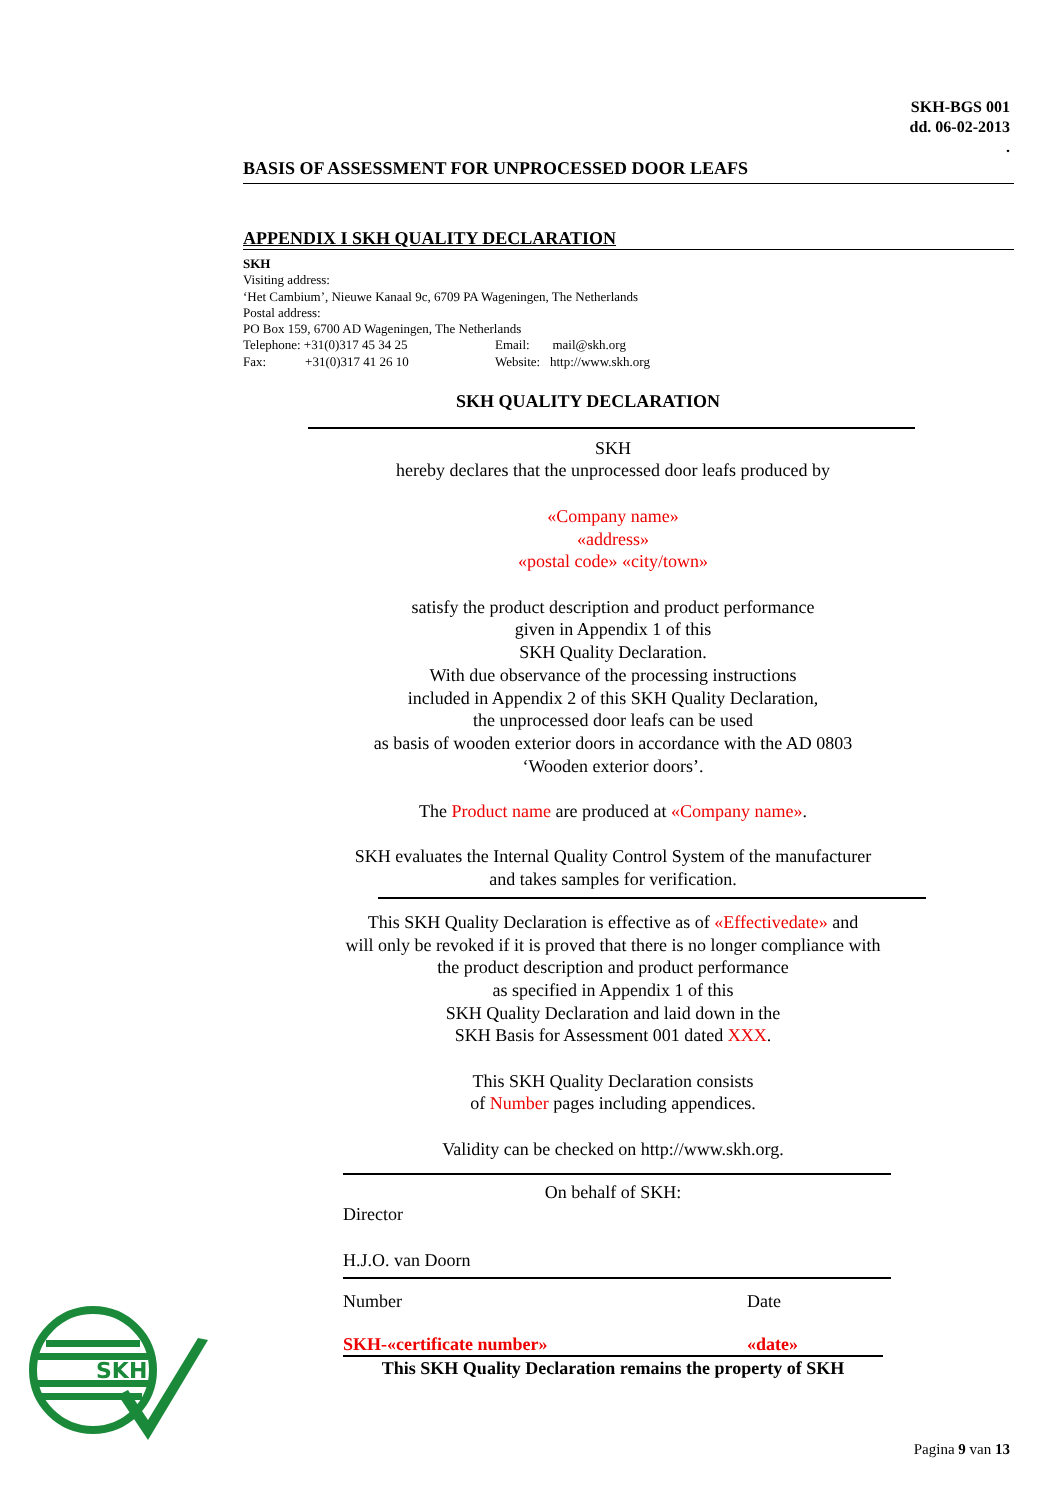SKH-BGS 001
dd. 06-02-2013
.
BASIS OF ASSESSMENT FOR UNPROCESSED DOOR LEAFS
APPENDIX I SKH QUALITY DECLARATION
SKH
Visiting address:
‘Het Cambium’, Nieuwe Kanaal 9c, 6709 PA Wageningen, The Netherlands
Postal address:
PO Box 159, 6700 AD Wageningen, The Netherlands
Telephone: +31(0)317 45 34 25 Email: mail@skh.org
Fax: +31(0)317 41 26 10 Website: http://www.skh.org
SKH QUALITY DECLARATION
SKH
hereby declares that the unprocessed door leafs produced by
«Company name»
«address»
«postal code» «city/town»
satisfy the product description and product performance
given in Appendix 1 of this
SKH Quality Declaration.
With due observance of the processing instructions
included in Appendix 2 of this SKH Quality Declaration,
the unprocessed door leafs can be used
as basis of wooden exterior doors in accordance with the AD 0803
‘Wooden exterior doors’.
The Product name are produced at «Company name».
SKH evaluates the Internal Quality Control System of the manufacturer
and takes samples for verification.
This SKH Quality Declaration is effective as of «Effectivedate» and
will only be revoked if it is proved that there is no longer compliance with
the product description and product performance
as specified in Appendix 1 of this
SKH Quality Declaration and laid down in the
SKH Basis for Assessment 001 dated XXX.
This SKH Quality Declaration consists
of Number pages including appendices.
Validity can be checked on http://www.skh.org.
On behalf of SKH:
Director
H.J.O. van Doorn
Number Date
SKH-«certificate number» «date»
This SKH Quality Declaration remains the property of SKH
SKH
Pagina 9 van 13